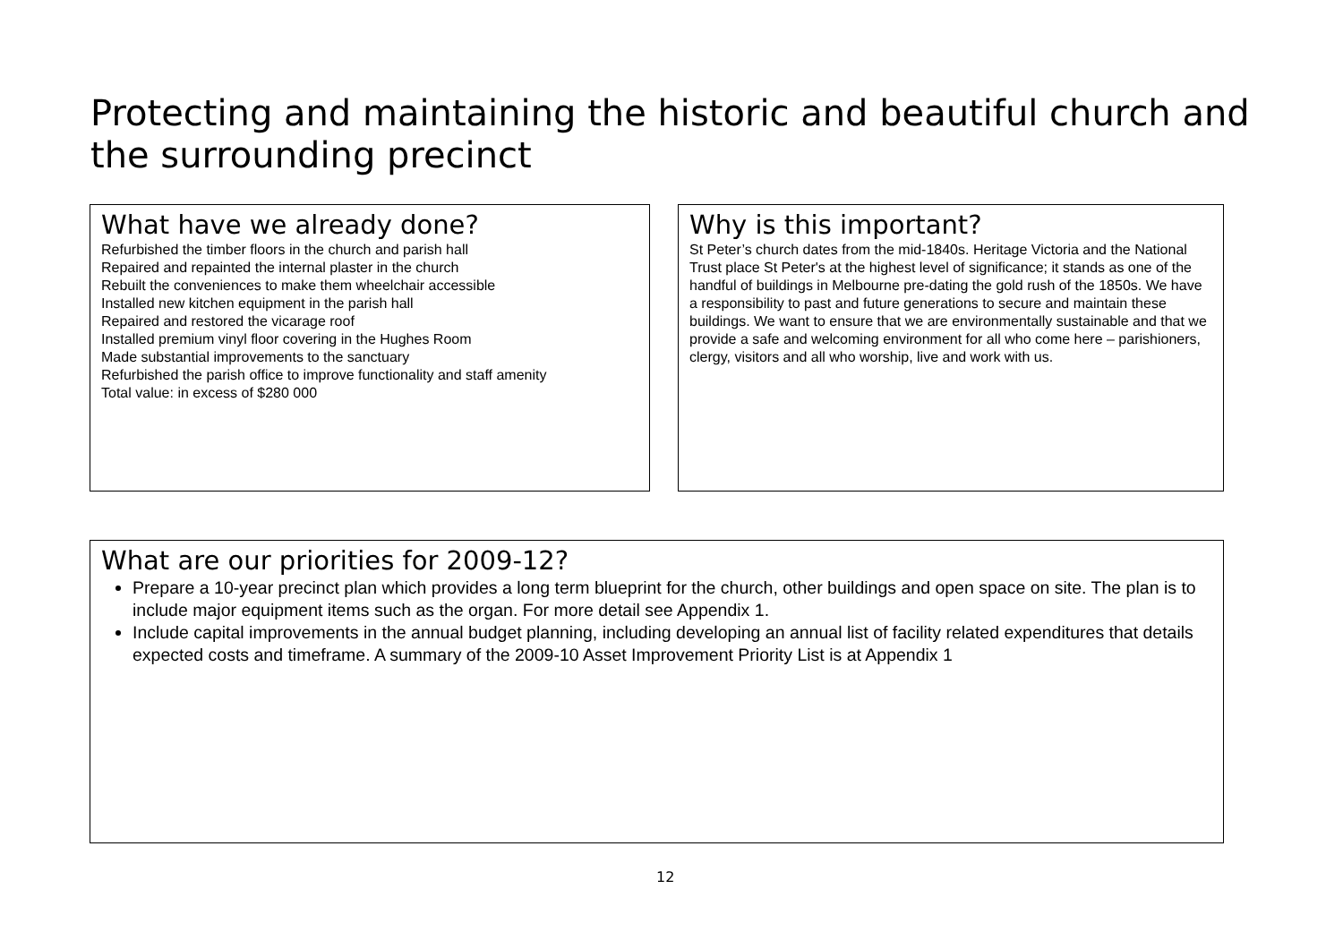Protecting and maintaining the historic and beautiful church and the surrounding precinct
What have we already done?
Refurbished the timber floors in the church and parish hall
Repaired and repainted the internal plaster in the church
Rebuilt the conveniences to make them wheelchair accessible
Installed new kitchen equipment in the parish hall
Repaired and restored the vicarage roof
Installed premium vinyl floor covering in the Hughes Room
Made substantial improvements to the sanctuary
Refurbished the parish office to improve functionality and staff amenity
Total value: in excess of $280 000
Why is this important?
St Peter’s church dates from the mid-1840s. Heritage Victoria and the National Trust place St Peter's at the highest level of significance; it stands as one of the handful of buildings in Melbourne pre-dating the gold rush of the 1850s. We have a responsibility to past and future generations to secure and maintain these buildings. We want to ensure that we are environmentally sustainable and that we provide a safe and welcoming environment for all who come here – parishioners, clergy, visitors and all who worship, live and work with us.
What are our priorities for 2009-12?
Prepare a 10-year precinct plan which provides a long term blueprint for the church, other buildings and open space on site. The plan is to include major equipment items such as the organ. For more detail see Appendix 1.
Include capital improvements in the annual budget planning, including developing an annual list of facility related expenditures that details expected costs and timeframe. A summary of the 2009-10 Asset Improvement Priority List is at Appendix 1
12